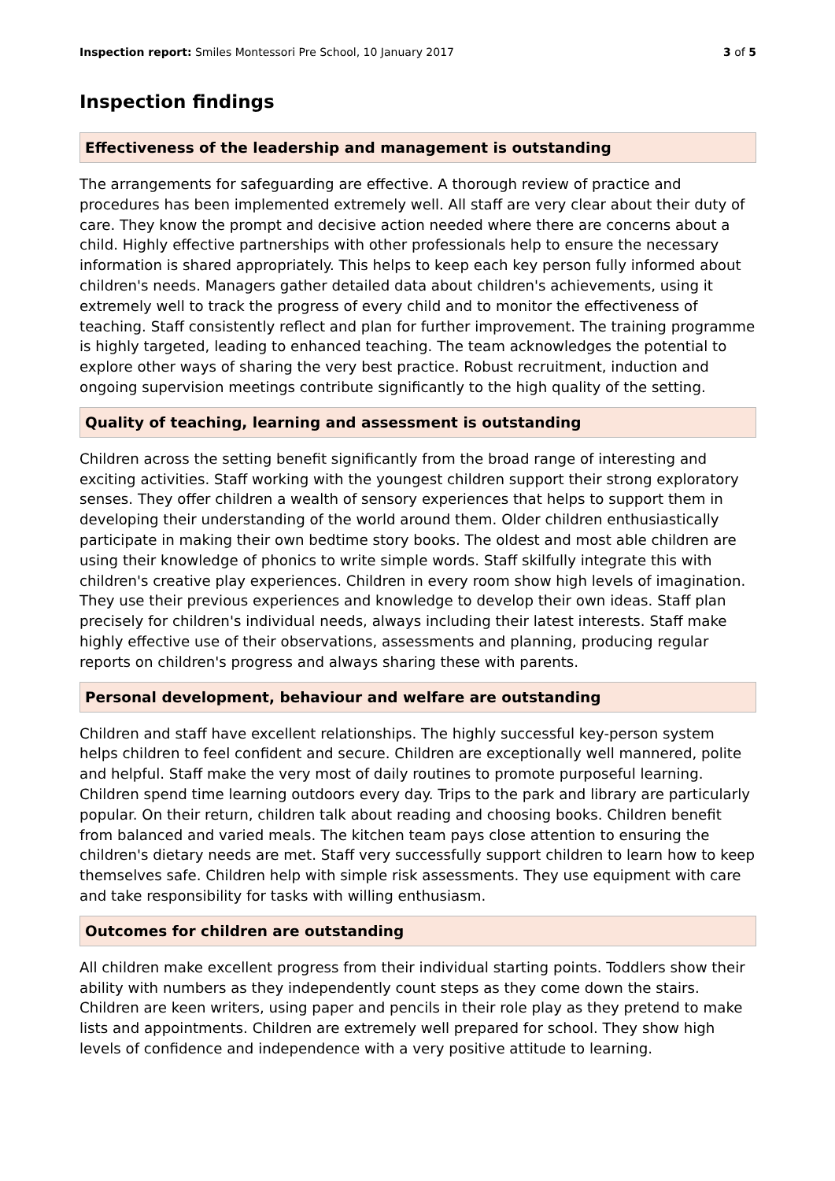Inspection report: Smiles Montessori Pre School, 10 January 2017 3 of 5
Inspection findings
Effectiveness of the leadership and management is outstanding
The arrangements for safeguarding are effective. A thorough review of practice and procedures has been implemented extremely well. All staff are very clear about their duty of care. They know the prompt and decisive action needed where there are concerns about a child. Highly effective partnerships with other professionals help to ensure the necessary information is shared appropriately. This helps to keep each key person fully informed about children's needs. Managers gather detailed data about children's achievements, using it extremely well to track the progress of every child and to monitor the effectiveness of teaching. Staff consistently reflect and plan for further improvement. The training programme is highly targeted, leading to enhanced teaching. The team acknowledges the potential to explore other ways of sharing the very best practice. Robust recruitment, induction and ongoing supervision meetings contribute significantly to the high quality of the setting.
Quality of teaching, learning and assessment is outstanding
Children across the setting benefit significantly from the broad range of interesting and exciting activities. Staff working with the youngest children support their strong exploratory senses. They offer children a wealth of sensory experiences that helps to support them in developing their understanding of the world around them. Older children enthusiastically participate in making their own bedtime story books. The oldest and most able children are using their knowledge of phonics to write simple words. Staff skilfully integrate this with children's creative play experiences. Children in every room show high levels of imagination. They use their previous experiences and knowledge to develop their own ideas. Staff plan precisely for children's individual needs, always including their latest interests. Staff make highly effective use of their observations, assessments and planning, producing regular reports on children's progress and always sharing these with parents.
Personal development, behaviour and welfare are outstanding
Children and staff have excellent relationships. The highly successful key-person system helps children to feel confident and secure. Children are exceptionally well mannered, polite and helpful. Staff make the very most of daily routines to promote purposeful learning. Children spend time learning outdoors every day. Trips to the park and library are particularly popular. On their return, children talk about reading and choosing books. Children benefit from balanced and varied meals. The kitchen team pays close attention to ensuring the children's dietary needs are met. Staff very successfully support children to learn how to keep themselves safe. Children help with simple risk assessments. They use equipment with care and take responsibility for tasks with willing enthusiasm.
Outcomes for children are outstanding
All children make excellent progress from their individual starting points. Toddlers show their ability with numbers as they independently count steps as they come down the stairs. Children are keen writers, using paper and pencils in their role play as they pretend to make lists and appointments. Children are extremely well prepared for school. They show high levels of confidence and independence with a very positive attitude to learning.